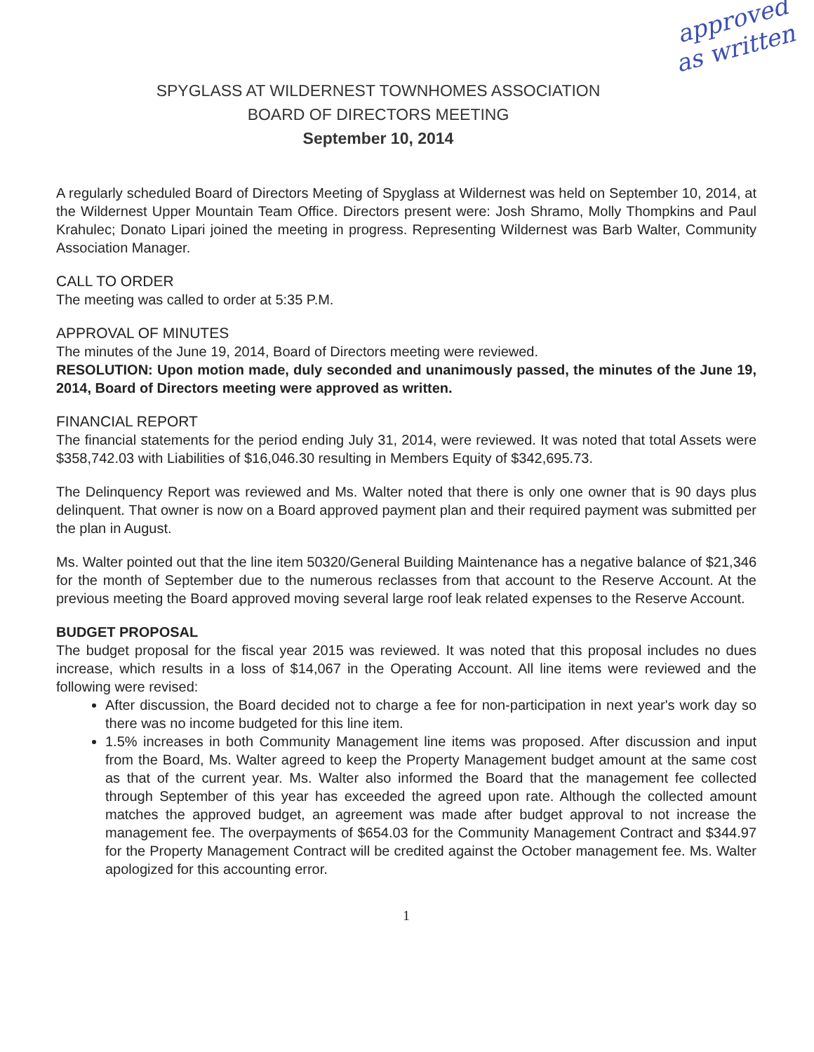approved as written
SPYGLASS AT WILDERNEST TOWNHOMES ASSOCIATION
BOARD OF DIRECTORS MEETING
September 10, 2014
A regularly scheduled Board of Directors Meeting of Spyglass at Wildernest was held on September 10, 2014, at the Wildernest Upper Mountain Team Office. Directors present were: Josh Shramo, Molly Thompkins and Paul Krahulec; Donato Lipari joined the meeting in progress. Representing Wildernest was Barb Walter, Community Association Manager.
CALL TO ORDER
The meeting was called to order at 5:35 P.M.
APPROVAL OF MINUTES
The minutes of the June 19, 2014, Board of Directors meeting were reviewed.
RESOLUTION: Upon motion made, duly seconded and unanimously passed, the minutes of the June 19, 2014, Board of Directors meeting were approved as written.
FINANCIAL REPORT
The financial statements for the period ending July 31, 2014, were reviewed. It was noted that total Assets were $358,742.03 with Liabilities of $16,046.30 resulting in Members Equity of $342,695.73.
The Delinquency Report was reviewed and Ms. Walter noted that there is only one owner that is 90 days plus delinquent. That owner is now on a Board approved payment plan and their required payment was submitted per the plan in August.
Ms. Walter pointed out that the line item 50320/General Building Maintenance has a negative balance of $21,346 for the month of September due to the numerous reclasses from that account to the Reserve Account. At the previous meeting the Board approved moving several large roof leak related expenses to the Reserve Account.
BUDGET PROPOSAL
The budget proposal for the fiscal year 2015 was reviewed. It was noted that this proposal includes no dues increase, which results in a loss of $14,067 in the Operating Account. All line items were reviewed and the following were revised:
After discussion, the Board decided not to charge a fee for non-participation in next year's work day so there was no income budgeted for this line item.
1.5% increases in both Community Management line items was proposed. After discussion and input from the Board, Ms. Walter agreed to keep the Property Management budget amount at the same cost as that of the current year. Ms. Walter also informed the Board that the management fee collected through September of this year has exceeded the agreed upon rate. Although the collected amount matches the approved budget, an agreement was made after budget approval to not increase the management fee. The overpayments of $654.03 for the Community Management Contract and $344.97 for the Property Management Contract will be credited against the October management fee. Ms. Walter apologized for this accounting error.
1